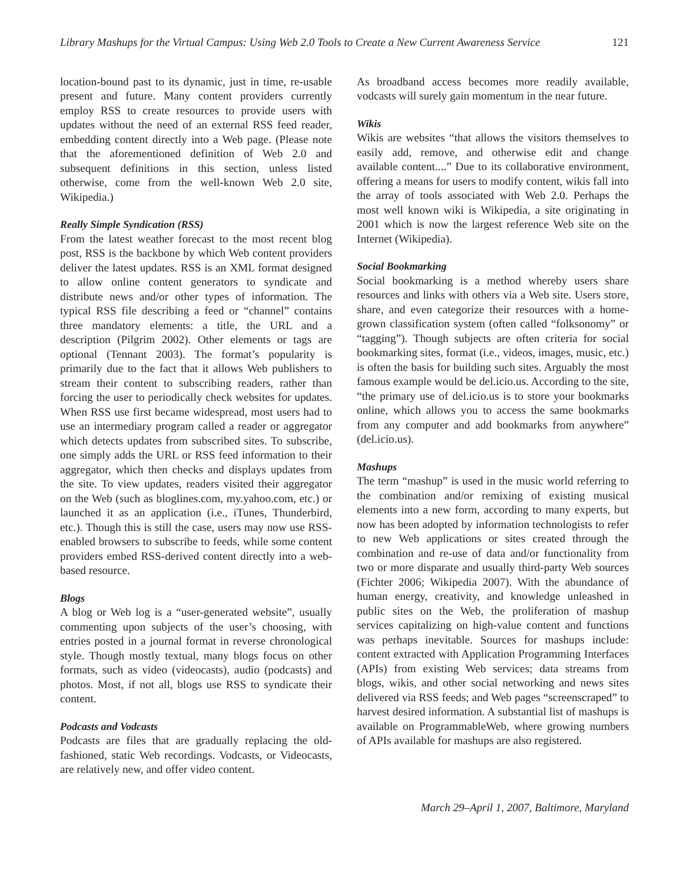Library Mashups for the Virtual Campus: Using Web 2.0 Tools to Create a New Current Awareness Service 121
location-bound past to its dynamic, just in time, re-usable present and future. Many content providers currently employ RSS to create resources to provide users with updates without the need of an external RSS feed reader, embedding content directly into a Web page. (Please note that the aforementioned definition of Web 2.0 and subsequent definitions in this section, unless listed otherwise, come from the well-known Web 2.0 site, Wikipedia.)
Really Simple Syndication (RSS)
From the latest weather forecast to the most recent blog post, RSS is the backbone by which Web content providers deliver the latest updates. RSS is an XML format designed to allow online content generators to syndicate and distribute news and/or other types of information. The typical RSS file describing a feed or “channel” contains three mandatory elements: a title, the URL and a description (Pilgrim 2002). Other elements or tags are optional (Tennant 2003). The format’s popularity is primarily due to the fact that it allows Web publishers to stream their content to subscribing readers, rather than forcing the user to periodically check websites for updates. When RSS use first became widespread, most users had to use an intermediary program called a reader or aggregator which detects updates from subscribed sites. To subscribe, one simply adds the URL or RSS feed information to their aggregator, which then checks and displays updates from the site. To view updates, readers visited their aggregator on the Web (such as bloglines.com, my.yahoo.com, etc.) or launched it as an application (i.e., iTunes, Thunderbird, etc.). Though this is still the case, users may now use RSS-enabled browsers to subscribe to feeds, while some content providers embed RSS-derived content directly into a web-based resource.
Blogs
A blog or Web log is a “user-generated website”, usually commenting upon subjects of the user’s choosing, with entries posted in a journal format in reverse chronological style. Though mostly textual, many blogs focus on other formats, such as video (videocasts), audio (podcasts) and photos. Most, if not all, blogs use RSS to syndicate their content.
Podcasts and Vodcasts
Podcasts are files that are gradually replacing the old-fashioned, static Web recordings. Vodcasts, or Videocasts, are relatively new, and offer video content.
As broadband access becomes more readily available, vodcasts will surely gain momentum in the near future.
Wikis
Wikis are websites “that allows the visitors themselves to easily add, remove, and otherwise edit and change available content....” Due to its collaborative environment, offering a means for users to modify content, wikis fall into the array of tools associated with Web 2.0. Perhaps the most well known wiki is Wikipedia, a site originating in 2001 which is now the largest reference Web site on the Internet (Wikipedia).
Social Bookmarking
Social bookmarking is a method whereby users share resources and links with others via a Web site. Users store, share, and even categorize their resources with a home-grown classification system (often called “folksonomy” or “tagging”). Though subjects are often criteria for social bookmarking sites, format (i.e., videos, images, music, etc.) is often the basis for building such sites. Arguably the most famous example would be del.icio.us. According to the site, “the primary use of del.icio.us is to store your bookmarks online, which allows you to access the same bookmarks from any computer and add bookmarks from anywhere” (del.icio.us).
Mashups
The term “mashup” is used in the music world referring to the combination and/or remixing of existing musical elements into a new form, according to many experts, but now has been adopted by information technologists to refer to new Web applications or sites created through the combination and re-use of data and/or functionality from two or more disparate and usually third-party Web sources (Fichter 2006; Wikipedia 2007). With the abundance of human energy, creativity, and knowledge unleashed in public sites on the Web, the proliferation of mashup services capitalizing on high-value content and functions was perhaps inevitable. Sources for mashups include: content extracted with Application Programming Interfaces (APIs) from existing Web services; data streams from blogs, wikis, and other social networking and news sites delivered via RSS feeds; and Web pages “screenscraped” to harvest desired information. A substantial list of mashups is available on ProgrammableWeb, where growing numbers of APIs available for mashups are also registered.
March 29–April 1, 2007, Baltimore, Maryland